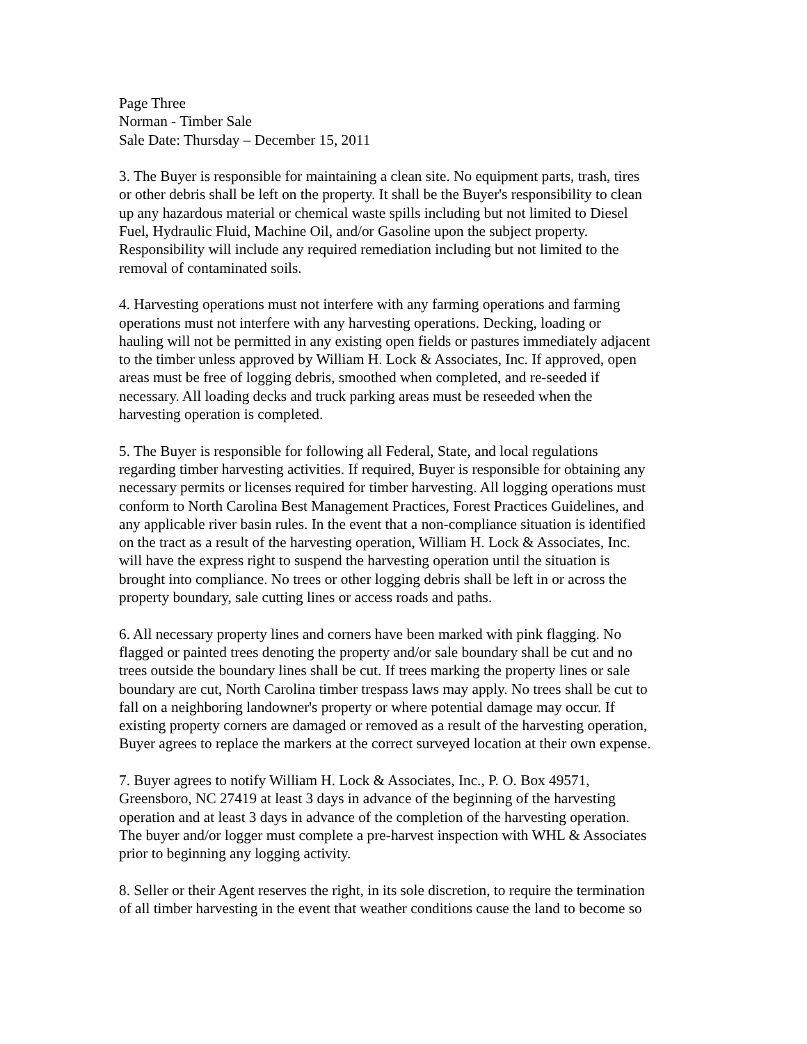Page Three Norman - Timber Sale Sale Date: Thursday – December 15, 2011
3. The Buyer is responsible for maintaining a clean site. No equipment parts, trash, tires or other debris shall be left on the property. It shall be the Buyer's responsibility to clean up any hazardous material or chemical waste spills including but not limited to Diesel Fuel, Hydraulic Fluid, Machine Oil, and/or Gasoline upon the subject property. Responsibility will include any required remediation including but not limited to the removal of contaminated soils.
4. Harvesting operations must not interfere with any farming operations and farming operations must not interfere with any harvesting operations. Decking, loading or hauling will not be permitted in any existing open fields or pastures immediately adjacent to the timber unless approved by William H. Lock & Associates, Inc. If approved, open areas must be free of logging debris, smoothed when completed, and re-seeded if necessary. All loading decks and truck parking areas must be reseeded when the harvesting operation is completed.
5. The Buyer is responsible for following all Federal, State, and local regulations regarding timber harvesting activities. If required, Buyer is responsible for obtaining any necessary permits or licenses required for timber harvesting. All logging operations must conform to North Carolina Best Management Practices, Forest Practices Guidelines, and any applicable river basin rules. In the event that a non-compliance situation is identified on the tract as a result of the harvesting operation, William H. Lock & Associates, Inc. will have the express right to suspend the harvesting operation until the situation is brought into compliance. No trees or other logging debris shall be left in or across the property boundary, sale cutting lines or access roads and paths.
6. All necessary property lines and corners have been marked with pink flagging. No flagged or painted trees denoting the property and/or sale boundary shall be cut and no trees outside the boundary lines shall be cut. If trees marking the property lines or sale boundary are cut, North Carolina timber trespass laws may apply. No trees shall be cut to fall on a neighboring landowner's property or where potential damage may occur. If existing property corners are damaged or removed as a result of the harvesting operation, Buyer agrees to replace the markers at the correct surveyed location at their own expense.
7. Buyer agrees to notify William H. Lock & Associates, Inc., P. O. Box 49571, Greensboro, NC 27419 at least 3 days in advance of the beginning of the harvesting operation and at least 3 days in advance of the completion of the harvesting operation. The buyer and/or logger must complete a pre-harvest inspection with WHL & Associates prior to beginning any logging activity.
8. Seller or their Agent reserves the right, in its sole discretion, to require the termination of all timber harvesting in the event that weather conditions cause the land to become so